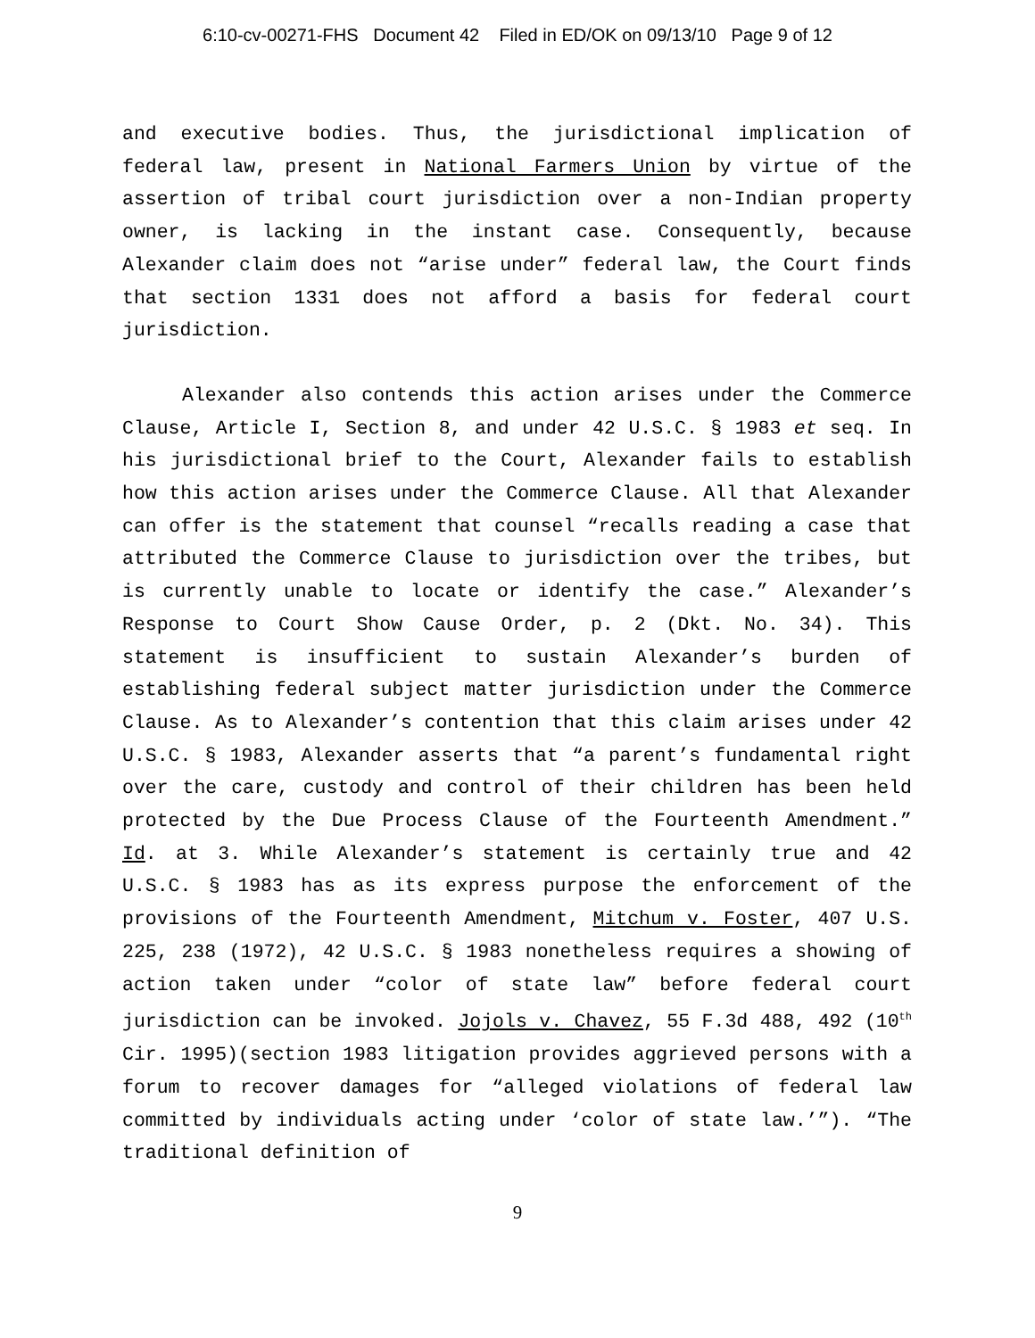6:10-cv-00271-FHS Document 42 Filed in ED/OK on 09/13/10 Page 9 of 12
and executive bodies. Thus, the jurisdictional implication of federal law, present in National Farmers Union by virtue of the assertion of tribal court jurisdiction over a non-Indian property owner, is lacking in the instant case. Consequently, because Alexander claim does not “arise under” federal law, the Court finds that section 1331 does not afford a basis for federal court jurisdiction.
Alexander also contends this action arises under the Commerce Clause, Article I, Section 8, and under 42 U.S.C. § 1983 et seq. In his jurisdictional brief to the Court, Alexander fails to establish how this action arises under the Commerce Clause. All that Alexander can offer is the statement that counsel “recalls reading a case that attributed the Commerce Clause to jurisdiction over the tribes, but is currently unable to locate or identify the case.” Alexander’s Response to Court Show Cause Order, p. 2 (Dkt. No. 34). This statement is insufficient to sustain Alexander’s burden of establishing federal subject matter jurisdiction under the Commerce Clause. As to Alexander’s contention that this claim arises under 42 U.S.C. § 1983, Alexander asserts that “a parent’s fundamental right over the care, custody and control of their children has been held protected by the Due Process Clause of the Fourteenth Amendment.” Id. at 3. While Alexander’s statement is certainly true and 42 U.S.C. § 1983 has as its express purpose the enforcement of the provisions of the Fourteenth Amendment, Mitchum v. Foster, 407 U.S. 225, 238 (1972), 42 U.S.C. § 1983 nonetheless requires a showing of action taken under “color of state law” before federal court jurisdiction can be invoked. Jojols v. Chavez, 55 F.3d 488, 492 (10<sup>th</sup> Cir. 1995)(section 1983 litigation provides aggrieved persons with a forum to recover damages for “alleged violations of federal law committed by individuals acting under ‘color of state law.’”). “The traditional definition of
9